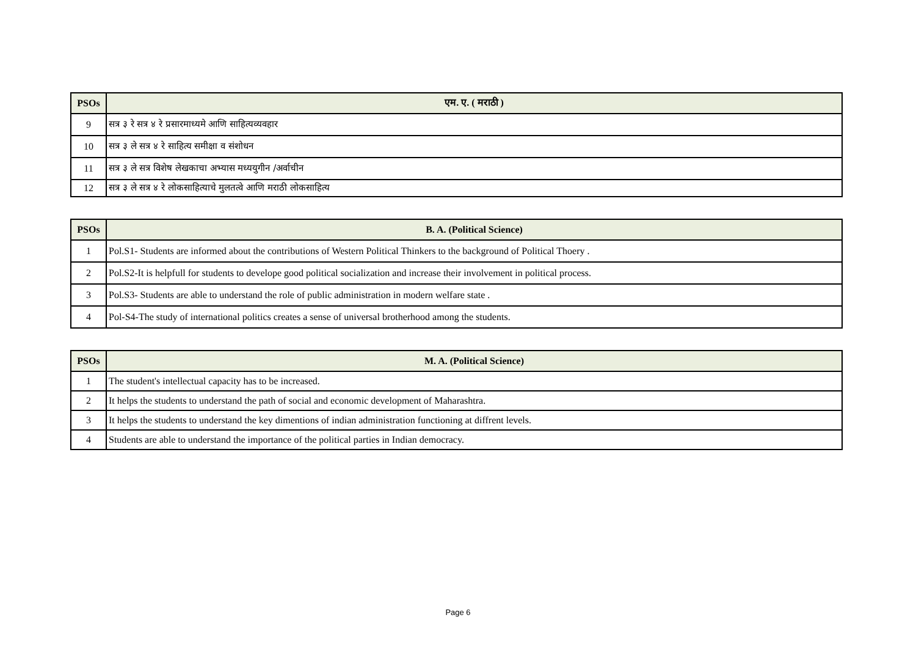| PSOs | एम. ए. ( मराठी ) |
| --- | --- |
| 9 | सत्र ३ रे सत्र ४ रे प्रसारमाध्यमे आणि साहित्यव्यवहार |
| 10 | सत्र ३ ले सत्र ४ रे साहित्य समीक्षा व संशोधन |
| 11 | सत्र ३ ले सत्र विशेष लेखकाचा अभ्यास मध्ययुगीन /अर्वाचीन |
| 12 | सत्र ३ ले सत्र ४ रे लोकसाहित्याचे मुलतत्वे आणि मराठी लोकसाहित्य |
| PSOs | B. A. (Political Science) |
| --- | --- |
| 1 | Pol.S1- Students are informed about the contributions of Western Political Thinkers to the background of Political Thoery . |
| 2 | Pol.S2-It is helpfull for students to develope good political socialization and increase their involvement in political process. |
| 3 | Pol.S3- Students are able to understand the role of public administration in modern welfare state . |
| 4 | Pol-S4-The study of international politics creates a sense of universal brotherhood among the students. |
| PSOs | M. A. (Political Science) |
| --- | --- |
| 1 | The student's intellectual capacity has to be increased. |
| 2 | It helps the students to understand the path of social and economic development of Maharashtra. |
| 3 | It helps the students to understand the key dimentions of indian administration functioning at diffrent levels. |
| 4 | Students are able to understand the importance of the political parties in Indian democracy. |
Page 6